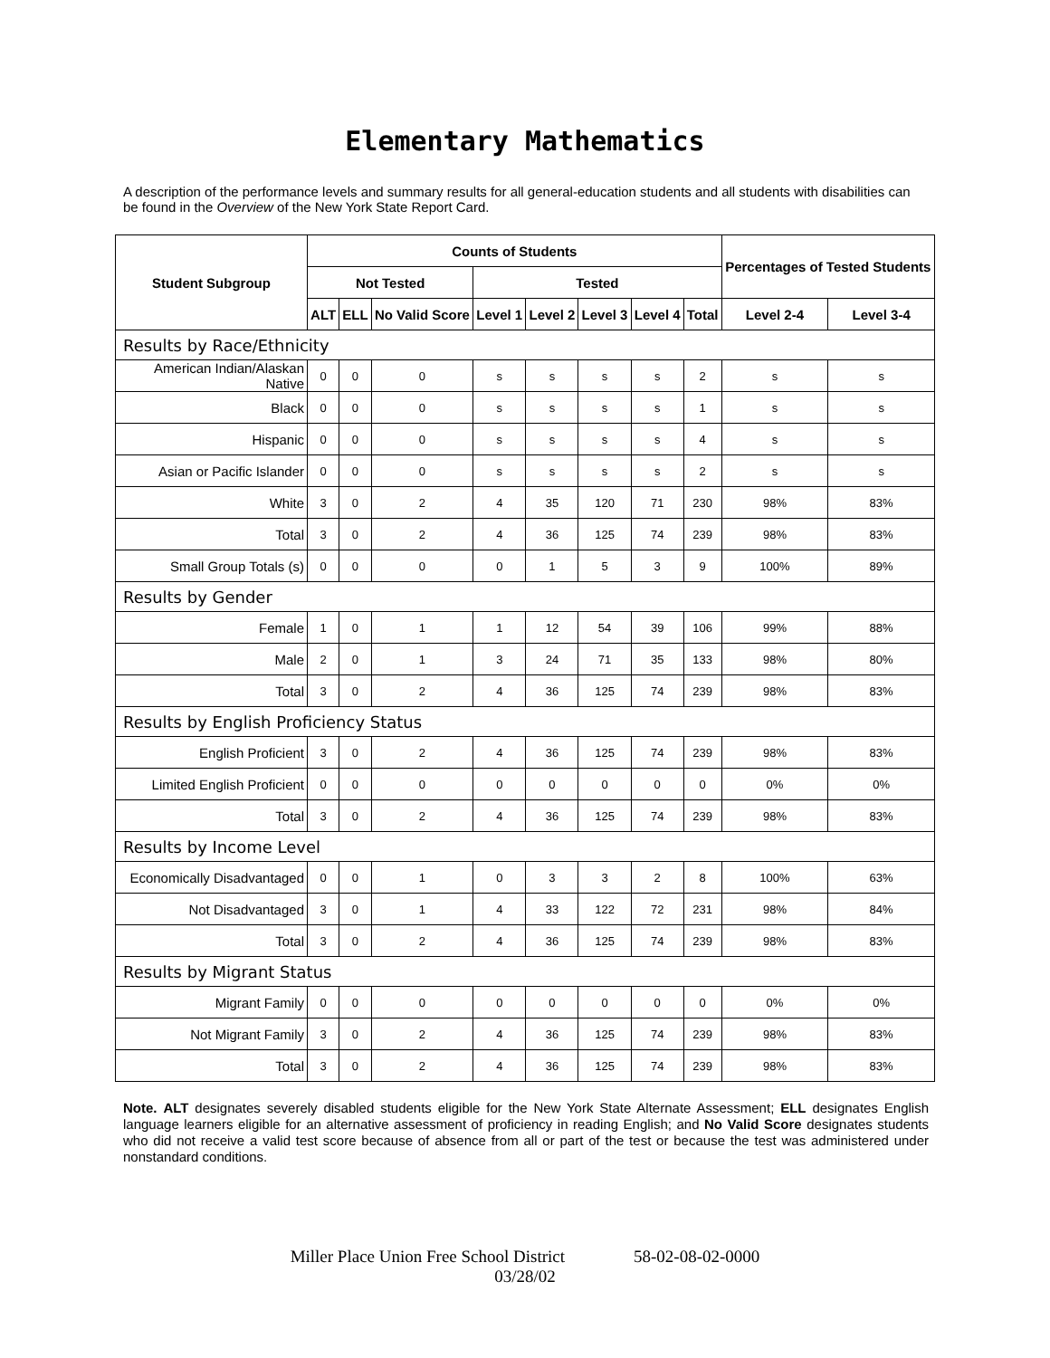Elementary Mathematics
A description of the performance levels and summary results for all general-education students and all students with disabilities can be found in the Overview of the New York State Report Card.
| Student Subgroup | Counts of Students | | | | | | | | Percentages of Tested Students | |
| --- | --- | --- | --- | --- | --- | --- | --- | --- | --- | --- |
| | Not Tested | | | Tested | | | | | | |
| | ALT | ELL | No Valid Score | Level 1 | Level 2 | Level 3 | Level 4 | Total | Level 2-4 | Level 3-4 |
| Results by Race/Ethnicity | | | | | | | | | | |
| American Indian/Alaskan Native | 0 | 0 | 0 | s | s | s | s | 2 | s | s |
| Black | 0 | 0 | 0 | s | s | s | s | 1 | s | s |
| Hispanic | 0 | 0 | 0 | s | s | s | s | 4 | s | s |
| Asian or Pacific Islander | 0 | 0 | 0 | s | s | s | s | 2 | s | s |
| White | 3 | 0 | 2 | 4 | 35 | 120 | 71 | 230 | 98% | 83% |
| Total | 3 | 0 | 2 | 4 | 36 | 125 | 74 | 239 | 98% | 83% |
| Small Group Totals (s) | 0 | 0 | 0 | 0 | 1 | 5 | 3 | 9 | 100% | 89% |
| Results by Gender | | | | | | | | | | |
| Female | 1 | 0 | 1 | 1 | 12 | 54 | 39 | 106 | 99% | 88% |
| Male | 2 | 0 | 1 | 3 | 24 | 71 | 35 | 133 | 98% | 80% |
| Total | 3 | 0 | 2 | 4 | 36 | 125 | 74 | 239 | 98% | 83% |
| Results by English Proficiency Status | | | | | | | | | | |
| English Proficient | 3 | 0 | 2 | 4 | 36 | 125 | 74 | 239 | 98% | 83% |
| Limited English Proficient | 0 | 0 | 0 | 0 | 0 | 0 | 0 | 0 | 0% | 0% |
| Total | 3 | 0 | 2 | 4 | 36 | 125 | 74 | 239 | 98% | 83% |
| Results by Income Level | | | | | | | | | | |
| Economically Disadvantaged | 0 | 0 | 1 | 0 | 3 | 3 | 2 | 8 | 100% | 63% |
| Not Disadvantaged | 3 | 0 | 1 | 4 | 33 | 122 | 72 | 231 | 98% | 84% |
| Total | 3 | 0 | 2 | 4 | 36 | 125 | 74 | 239 | 98% | 83% |
| Results by Migrant Status | | | | | | | | | | |
| Migrant Family | 0 | 0 | 0 | 0 | 0 | 0 | 0 | 0 | 0% | 0% |
| Not Migrant Family | 3 | 0 | 2 | 4 | 36 | 125 | 74 | 239 | 98% | 83% |
| Total | 3 | 0 | 2 | 4 | 36 | 125 | 74 | 239 | 98% | 83% |
Note. ALT designates severely disabled students eligible for the New York State Alternate Assessment; ELL designates English language learners eligible for an alternative assessment of proficiency in reading English; and No Valid Score designates students who did not receive a valid test score because of absence from all or part of the test or because the test was administered under nonstandard conditions.
Miller Place Union Free School District 58-02-08-02-0000
03/28/02